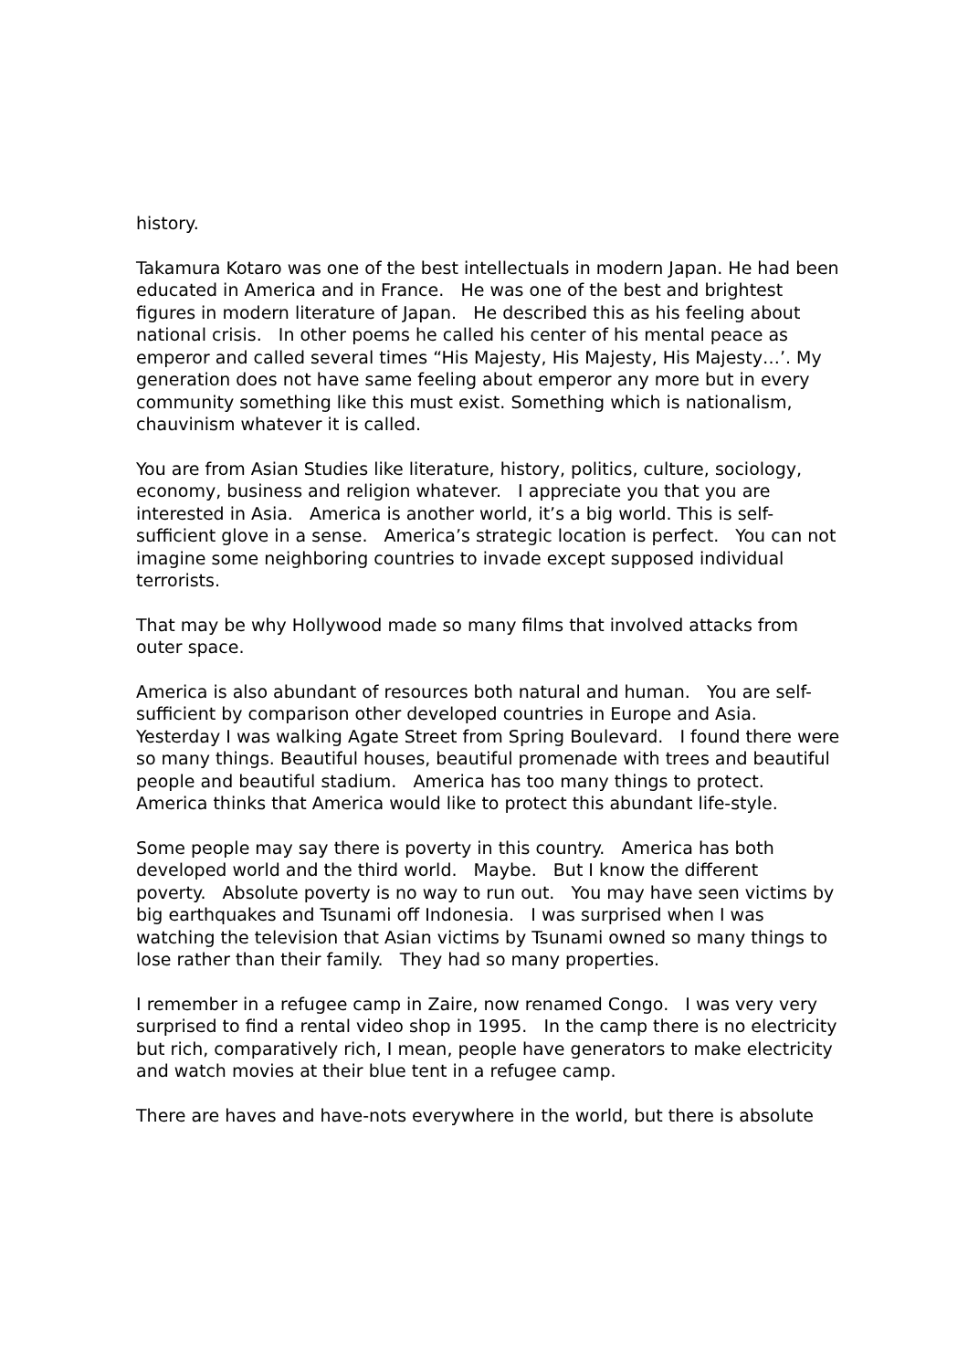history.
Takamura Kotaro was one of the best intellectuals in modern Japan. He had been educated in America and in France. He was one of the best and brightest figures in modern literature of Japan. He described this as his feeling about national crisis. In other poems he called his center of his mental peace as emperor and called several times “His Majesty, His Majesty, His Majesty…’. My generation does not have same feeling about emperor any more but in every community something like this must exist. Something which is nationalism, chauvinism whatever it is called.
You are from Asian Studies like literature, history, politics, culture, sociology, economy, business and religion whatever. I appreciate you that you are interested in Asia. America is another world, it’s a big world. This is self-sufficient glove in a sense. America’s strategic location is perfect. You can not imagine some neighboring countries to invade except supposed individual terrorists.
That may be why Hollywood made so many films that involved attacks from outer space.
America is also abundant of resources both natural and human. You are self-sufficient by comparison other developed countries in Europe and Asia. Yesterday I was walking Agate Street from Spring Boulevard. I found there were so many things. Beautiful houses, beautiful promenade with trees and beautiful people and beautiful stadium. America has too many things to protect. America thinks that America would like to protect this abundant life-style.
Some people may say there is poverty in this country. America has both developed world and the third world. Maybe. But I know the different poverty. Absolute poverty is no way to run out. You may have seen victims by big earthquakes and Tsunami off Indonesia. I was surprised when I was watching the television that Asian victims by Tsunami owned so many things to lose rather than their family. They had so many properties.
I remember in a refugee camp in Zaire, now renamed Congo. I was very very surprised to find a rental video shop in 1995. In the camp there is no electricity but rich, comparatively rich, I mean, people have generators to make electricity and watch movies at their blue tent in a refugee camp.
There are haves and have-nots everywhere in the world, but there is absolute